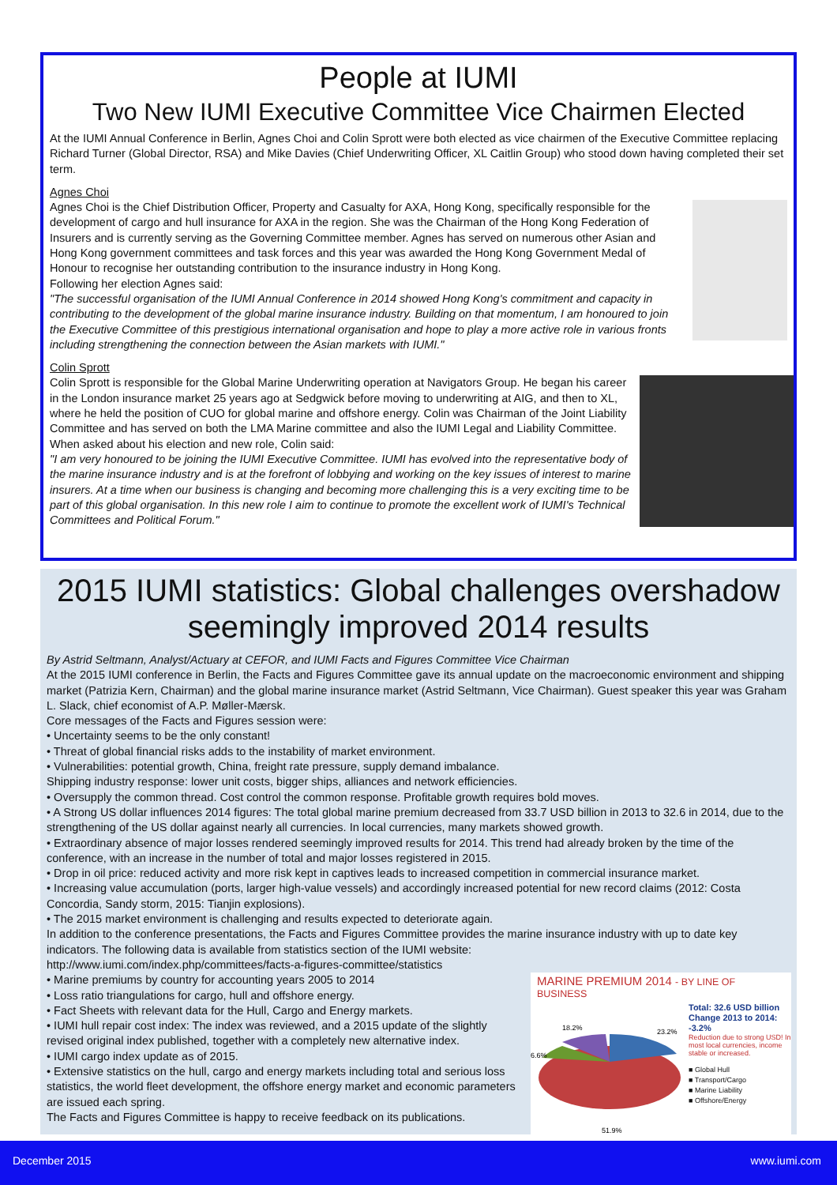People at IUMI
Two New IUMI Executive Committee Vice Chairmen Elected
At the IUMI Annual Conference in Berlin, Agnes Choi and Colin Sprott were both elected as vice chairmen of the Executive Committee replacing Richard Turner (Global Director, RSA) and Mike Davies (Chief Underwriting Officer, XL Caitlin Group) who stood down having completed their set term.
Agnes Choi
Agnes Choi is the Chief Distribution Officer, Property and Casualty for AXA, Hong Kong, specifically responsible for the development of cargo and hull insurance for AXA in the region. She was the Chairman of the Hong Kong Federation of Insurers and is currently serving as the Governing Committee member. Agnes has served on numerous other Asian and Hong Kong government committees and task forces and this year was awarded the Hong Kong Government Medal of Honour to recognise her outstanding contribution to the insurance industry in Hong Kong.
Following her election Agnes said:
"The successful organisation of the IUMI Annual Conference in 2014 showed Hong Kong's commitment and capacity in contributing to the development of the global marine insurance industry. Building on that momentum, I am honoured to join the Executive Committee of this prestigious international organisation and hope to play a more active role in various fronts including strengthening the connection between the Asian markets with IUMI."
Colin Sprott
Colin Sprott is responsible for the Global Marine Underwriting operation at Navigators Group. He began his career in the London insurance market 25 years ago at Sedgwick before moving to underwriting at AIG, and then to XL, where he held the position of CUO for global marine and offshore energy. Colin was Chairman of the Joint Liability Committee and has served on both the LMA Marine committee and also the IUMI Legal and Liability Committee.
When asked about his election and new role, Colin said:
"I am very honoured to be joining the IUMI Executive Committee. IUMI has evolved into the representative body of the marine insurance industry and is at the forefront of lobbying and working on the key issues of interest to marine insurers. At a time when our business is changing and becoming more challenging this is a very exciting time to be part of this global organisation. In this new role I aim to continue to promote the excellent work of IUMI's Technical Committees and Political Forum."
2015 IUMI statistics: Global challenges overshadow seemingly improved 2014 results
By Astrid Seltmann, Analyst/Actuary at CEFOR, and IUMI Facts and Figures Committee Vice Chairman
At the 2015 IUMI conference in Berlin, the Facts and Figures Committee gave its annual update on the macroeconomic environment and shipping market (Patrizia Kern, Chairman) and the global marine insurance market (Astrid Seltmann, Vice Chairman). Guest speaker this year was Graham L. Slack, chief economist of A.P. Møller-Mærsk.
Core messages of the Facts and Figures session were:
• Uncertainty seems to be the only constant!
• Threat of global financial risks adds to the instability of market environment.
• Vulnerabilities: potential growth, China, freight rate pressure, supply demand imbalance.
Shipping industry response: lower unit costs, bigger ships, alliances and network efficiencies.
• Oversupply the common thread. Cost control the common response. Profitable growth requires bold moves.
• A Strong US dollar influences 2014 figures: The total global marine premium decreased from 33.7 USD billion in 2013 to 32.6 in 2014, due to the strengthening of the US dollar against nearly all currencies. In local currencies, many markets showed growth.
• Extraordinary absence of major losses rendered seemingly improved results for 2014. This trend had already broken by the time of the conference, with an increase in the number of total and major losses registered in 2015.
• Drop in oil price: reduced activity and more risk kept in captives leads to increased competition in commercial insurance market.
• Increasing value accumulation (ports, larger high-value vessels) and accordingly increased potential for new record claims (2012: Costa Concordia, Sandy storm, 2015: Tianjin explosions).
• The 2015 market environment is challenging and results expected to deteriorate again.
In addition to the conference presentations, the Facts and Figures Committee provides the marine insurance industry with up to date key indicators. The following data is available from statistics section of the IUMI website:
http://www.iumi.com/index.php/committees/facts-a-figures-committee/statistics
MARINE PREMIUM 2014 - BY LINE OF BUSINESS
18.2%
23.2%
6.6%
51.9%
Total: 32.6 USD billion
Change 2013 to 2014: -3.2%
Reduction due to strong USD! In most local currencies, income stable or increased.
■ Global Hull
■ Transport/Cargo
■ Marine Liability
■ Offshore/Energy
• Marine premiums by country for accounting years 2005 to 2014
• Loss ratio triangulations for cargo, hull and offshore energy.
• Fact Sheets with relevant data for the Hull, Cargo and Energy markets.
• IUMI hull repair cost index: The index was reviewed, and a 2015 update of the slightly revised original index published, together with a completely new alternative index.
• IUMI cargo index update as of 2015.
• Extensive statistics on the hull, cargo and energy markets including total and serious loss statistics, the world fleet development, the offshore energy market and economic parameters are issued each spring.
The Facts and Figures Committee is happy to receive feedback on its publications.
December 2015 www.iumi.com